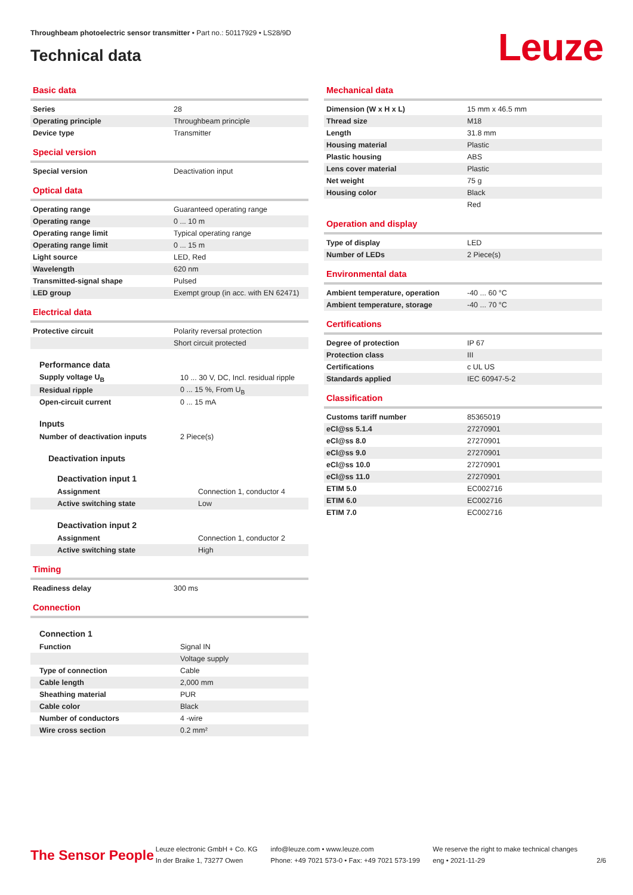Throughbeam photoelectric sensor transmitter • Part no.: 50117929 • LS28/9D
Technical data Leuze
Basic data
| Series | 28 |
| Operating principle | Throughbeam principle |
| Device type | Transmitter |
Special version
| Special version | Deactivation input |
Optical data
| Operating range | Guaranteed operating range |
| Operating range | 0 ... 10 m |
| Operating range limit | Typical operating range |
| Operating range limit | 0 ... 15 m |
| Light source | LED, Red |
| Wavelength | 620 nm |
| Transmitted-signal shape | Pulsed |
| LED group | Exempt group (in acc. with EN 62471) |
Electrical data
| Protective circuit | Polarity reversal protection |
| | Short circuit protected |
Performance data
| Supply voltage U<sub>B</sub> | 10 ... 30 V, DC, Incl. residual ripple |
| Residual ripple | 0 ... 15 %, From U<sub>B</sub> |
| Open-circuit current | 0 ... 15 mA |
Inputs
| Number of deactivation inputs | 2 Piece(s) |
Deactivation inputs
Deactivation input 1
| Assignment | Connection 1, conductor 4 |
| Active switching state | Low |
Deactivation input 2
| Assignment | Connection 1, conductor 2 |
| Active switching state | High |
Timing
| Readiness delay | 300 ms |
Connection
Connection 1
| Function | Signal IN |
| | Voltage supply |
| Type of connection | Cable |
| Cable length | 2,000 mm |
| Sheathing material | PUR |
| Cable color | Black |
| Number of conductors | 4 -wire |
| Wire cross section | 0.2 mm² |
Mechanical data
| Dimension (W x H x L) | 15 mm x 46.5 mm |
| Thread size | M18 |
| Length | 31.8 mm |
| Housing material | Plastic |
| Plastic housing | ABS |
| Lens cover material | Plastic |
| Net weight | 75 g |
| Housing color | Black |
| | Red |
Operation and display
| Type of display | LED |
| Number of LEDs | 2 Piece(s) |
Environmental data
| Ambient temperature, operation | -40 ... 60 °C |
| Ambient temperature, storage | -40 ... 70 °C |
Certifications
| Degree of protection | IP 67 |
| Protection class | III |
| Certifications | c UL US |
| Standards applied | IEC 60947-5-2 |
Classification
| Customs tariff number | 85365019 |
| eCl@ss 5.1.4 | 27270901 |
| eCl@ss 8.0 | 27270901 |
| eCl@ss 9.0 | 27270901 |
| eCl@ss 10.0 | 27270901 |
| eCl@ss 11.0 | 27270901 |
| ETIM 5.0 | EC002716 |
| ETIM 6.0 | EC002716 |
| ETIM 7.0 | EC002716 |
The Sensor People
Leuze electronic GmbH + Co. KG
In der Braike 1, 73277 Owen
info@leuze.com • www.leuze.com
Phone: +49 7021 573-0 • Fax: +49 7021 573-199
We reserve the right to make technical changes
eng • 2021-11-29
2/6